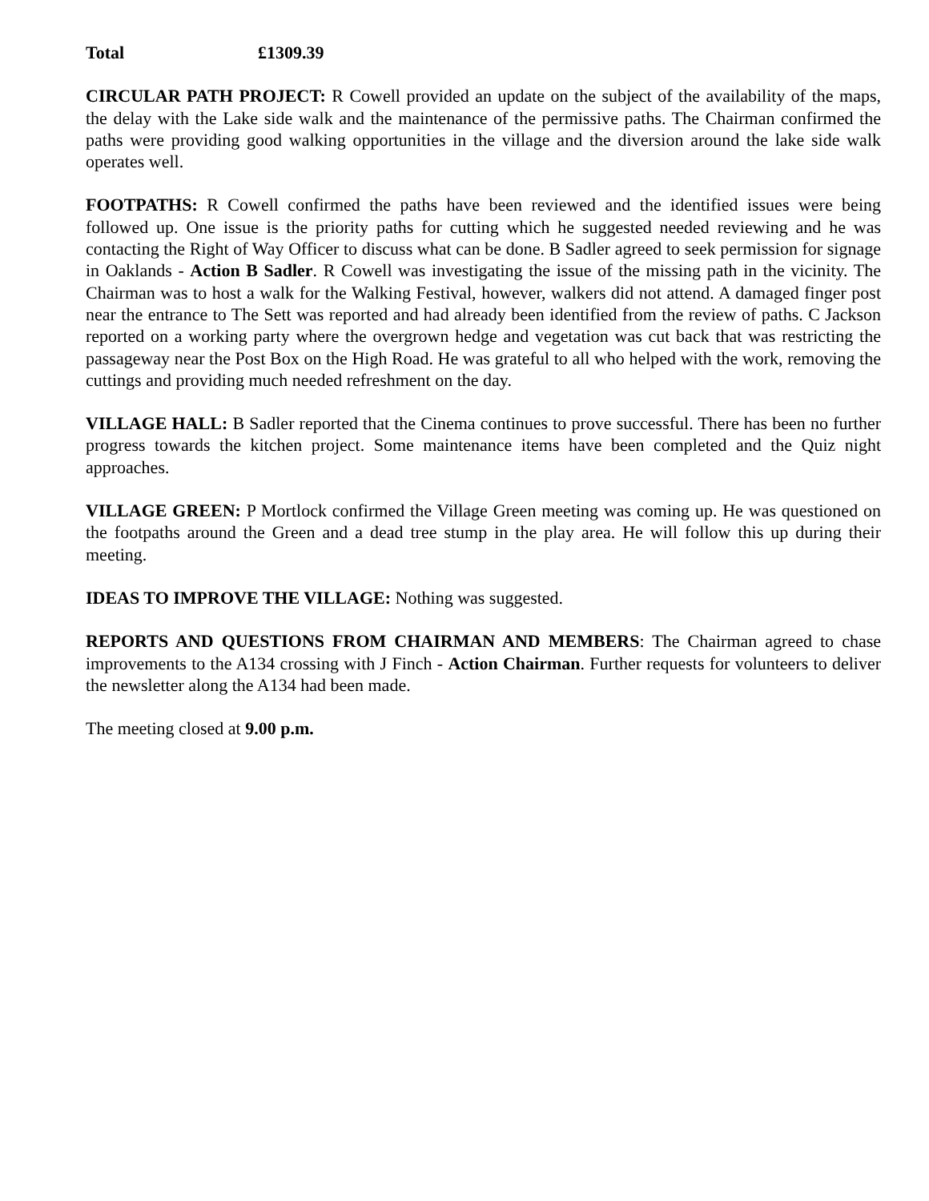Total £1309.39
CIRCULAR PATH PROJECT: R Cowell provided an update on the subject of the availability of the maps, the delay with the Lake side walk and the maintenance of the permissive paths. The Chairman confirmed the paths were providing good walking opportunities in the village and the diversion around the lake side walk operates well.
FOOTPATHS: R Cowell confirmed the paths have been reviewed and the identified issues were being followed up. One issue is the priority paths for cutting which he suggested needed reviewing and he was contacting the Right of Way Officer to discuss what can be done. B Sadler agreed to seek permission for signage in Oaklands - Action B Sadler. R Cowell was investigating the issue of the missing path in the vicinity. The Chairman was to host a walk for the Walking Festival, however, walkers did not attend. A damaged finger post near the entrance to The Sett was reported and had already been identified from the review of paths. C Jackson reported on a working party where the overgrown hedge and vegetation was cut back that was restricting the passageway near the Post Box on the High Road. He was grateful to all who helped with the work, removing the cuttings and providing much needed refreshment on the day.
VILLAGE HALL: B Sadler reported that the Cinema continues to prove successful. There has been no further progress towards the kitchen project. Some maintenance items have been completed and the Quiz night approaches.
VILLAGE GREEN: P Mortlock confirmed the Village Green meeting was coming up. He was questioned on the footpaths around the Green and a dead tree stump in the play area. He will follow this up during their meeting.
IDEAS TO IMPROVE THE VILLAGE: Nothing was suggested.
REPORTS AND QUESTIONS FROM CHAIRMAN AND MEMBERS: The Chairman agreed to chase improvements to the A134 crossing with J Finch - Action Chairman. Further requests for volunteers to deliver the newsletter along the A134 had been made.
The meeting closed at 9.00 p.m.